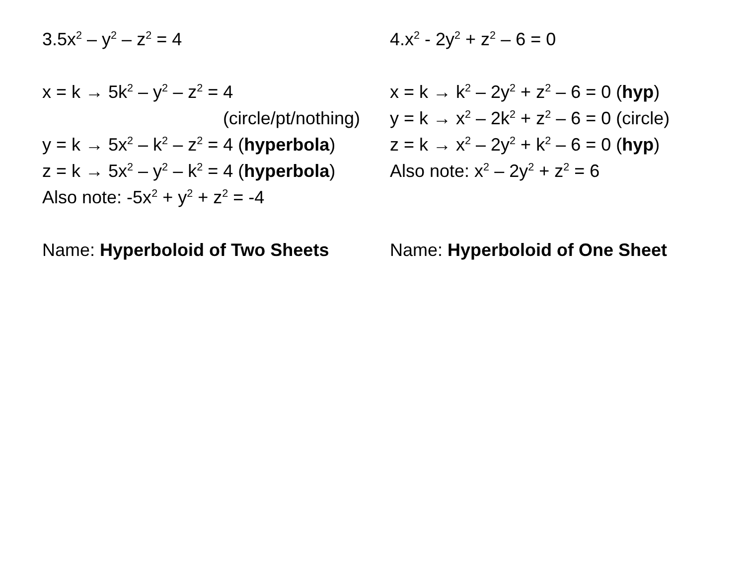3.5x<sup>2</sup> – y<sup>2</sup> – z<sup>2</sup> = 4
x = k → 5k<sup>2</sup> – y<sup>2</sup> – z<sup>2</sup> = 4
(circle/pt/nothing)
y = k → 5x<sup>2</sup> – k<sup>2</sup> – z<sup>2</sup> = 4 (hyperbola)
z = k → 5x<sup>2</sup> – y<sup>2</sup> – k<sup>2</sup> = 4 (hyperbola)
Also note: -5x<sup>2</sup> + y<sup>2</sup> + z<sup>2</sup> = -4
Name: Hyperboloid of Two Sheets
4.x<sup>2</sup> - 2y<sup>2</sup> + z<sup>2</sup> – 6 = 0
x = k → k<sup>2</sup> – 2y<sup>2</sup> + z<sup>2</sup> – 6 = 0 (hyp)
y = k → x<sup>2</sup> – 2k<sup>2</sup> + z<sup>2</sup> – 6 = 0 (circle)
z = k → x<sup>2</sup> – 2y<sup>2</sup> + k<sup>2</sup> – 6 = 0 (hyp)
Also note: x<sup>2</sup> – 2y<sup>2</sup> + z<sup>2</sup> = 6
Name: Hyperboloid of One Sheet